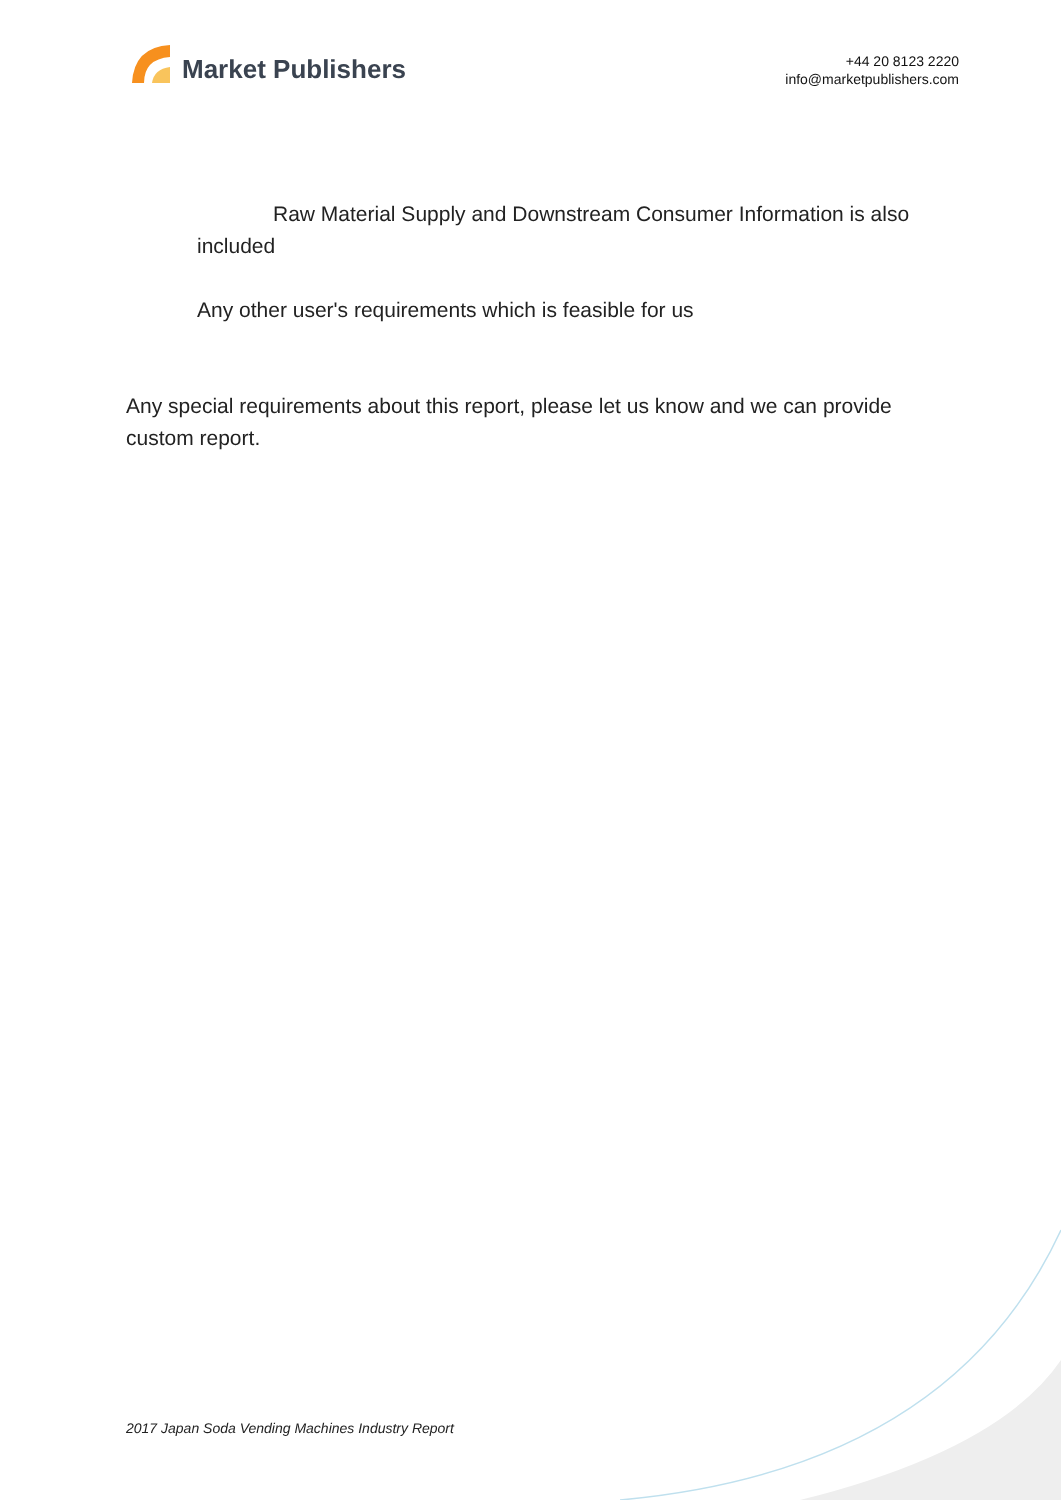Market Publishers
+44 20 8123 2220
info@marketpublishers.com
Raw Material Supply and Downstream Consumer Information is also included
Any other user's requirements which is feasible for us
Any special requirements about this report, please let us know and we can provide custom report.
2017 Japan Soda Vending Machines Industry Report